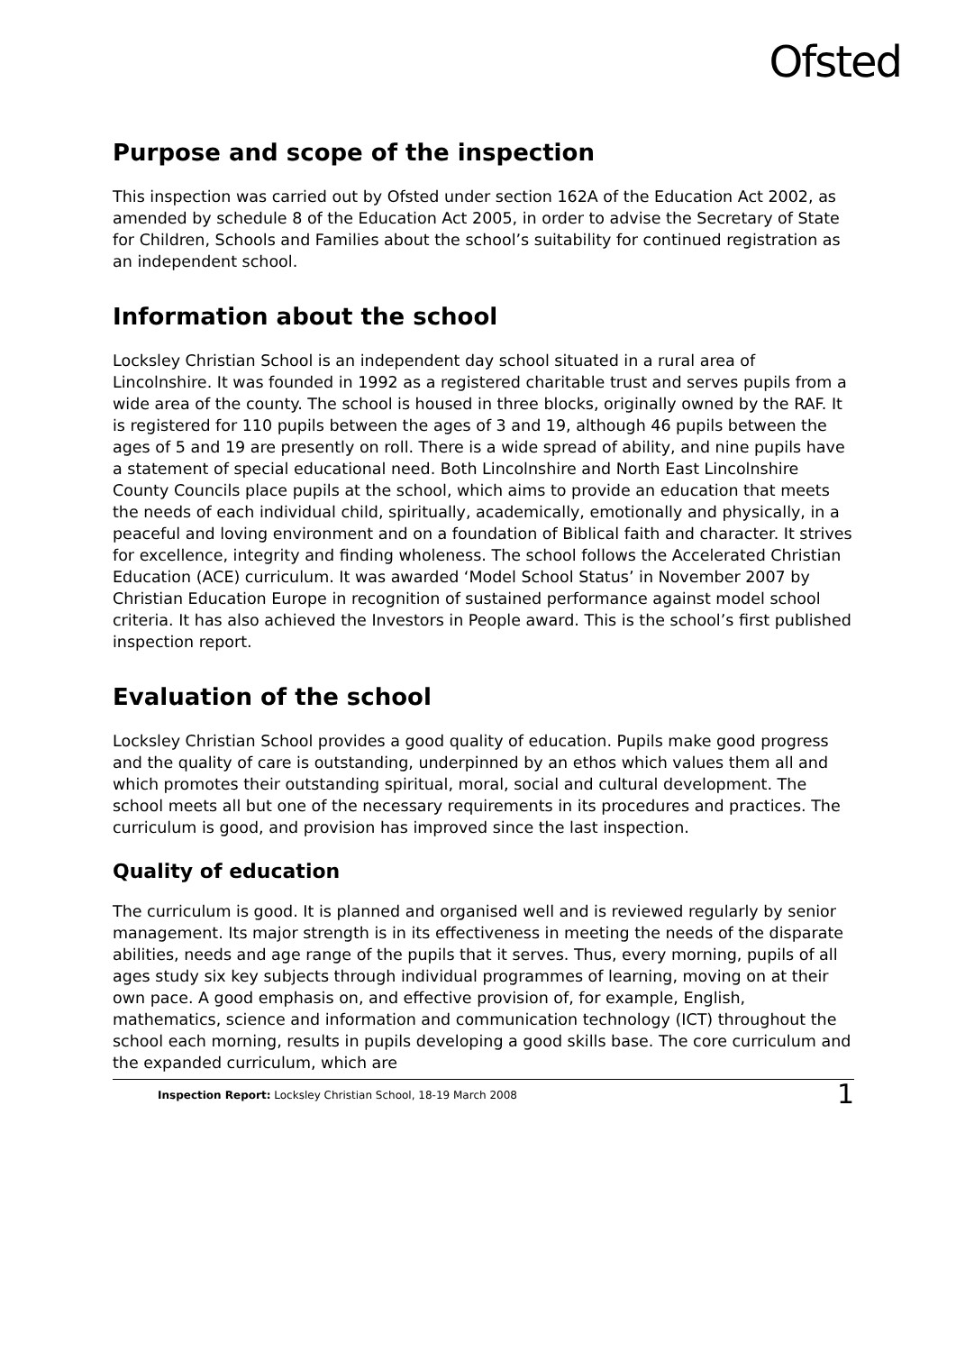Ofsted
Purpose and scope of the inspection
This inspection was carried out by Ofsted under section 162A of the Education Act 2002, as amended by schedule 8 of the Education Act 2005, in order to advise the Secretary of State for Children, Schools and Families about the school’s suitability for continued registration as an independent school.
Information about the school
Locksley Christian School is an independent day school situated in a rural area of Lincolnshire. It was founded in 1992 as a registered charitable trust and serves pupils from a wide area of the county. The school is housed in three blocks, originally owned by the RAF. It is registered for 110 pupils between the ages of 3 and 19, although 46 pupils between the ages of 5 and 19 are presently on roll. There is a wide spread of ability, and nine pupils have a statement of special educational need. Both Lincolnshire and North East Lincolnshire County Councils place pupils at the school, which aims to provide an education that meets the needs of each individual child, spiritually, academically, emotionally and physically, in a peaceful and loving environment and on a foundation of Biblical faith and character. It strives for excellence, integrity and finding wholeness. The school follows the Accelerated Christian Education (ACE) curriculum. It was awarded ‘Model School Status’ in November 2007 by Christian Education Europe in recognition of sustained performance against model school criteria. It has also achieved the Investors in People award. This is the school’s first published inspection report.
Evaluation of the school
Locksley Christian School provides a good quality of education. Pupils make good progress and the quality of care is outstanding, underpinned by an ethos which values them all and which promotes their outstanding spiritual, moral, social and cultural development. The school meets all but one of the necessary requirements in its procedures and practices. The curriculum is good, and provision has improved since the last inspection.
Quality of education
The curriculum is good. It is planned and organised well and is reviewed regularly by senior management. Its major strength is in its effectiveness in meeting the needs of the disparate abilities, needs and age range of the pupils that it serves. Thus, every morning, pupils of all ages study six key subjects through individual programmes of learning, moving on at their own pace. A good emphasis on, and effective provision of, for example, English, mathematics, science and information and communication technology (ICT) throughout the school each morning, results in pupils developing a good skills base. The core curriculum and the expanded curriculum, which are
Inspection Report: Locksley Christian School, 18-19 March 2008 1